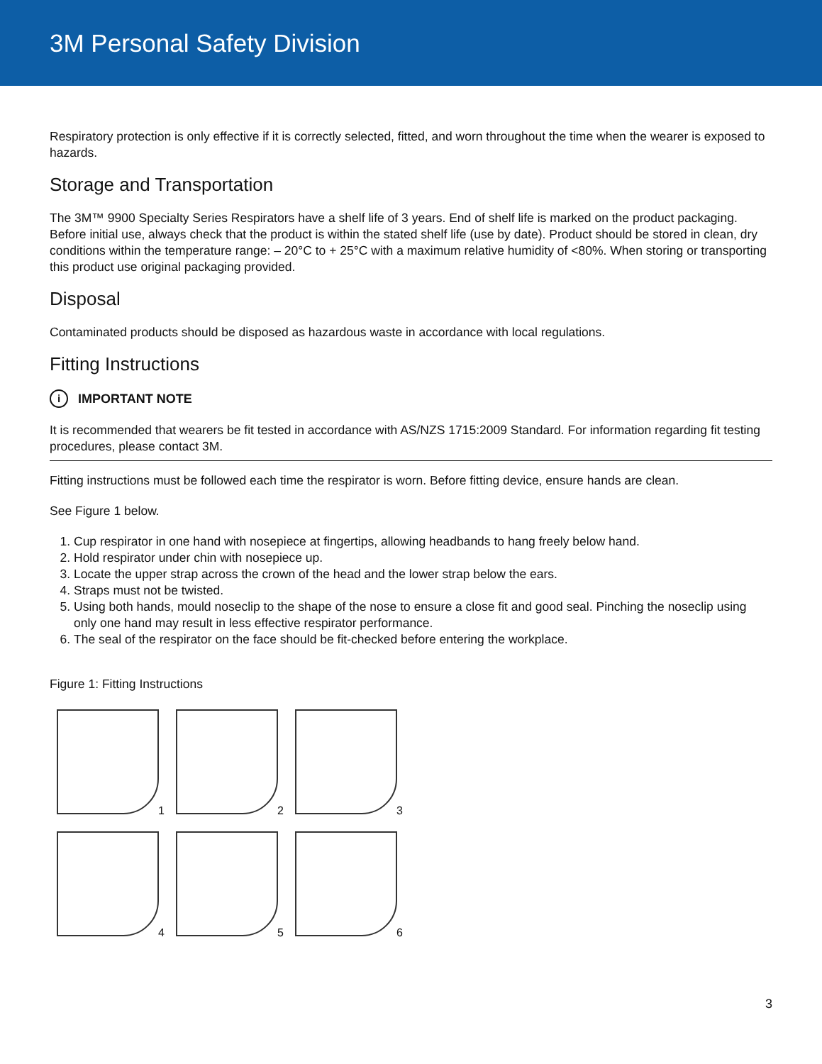3M Personal Safety Division
Respiratory protection is only effective if it is correctly selected, fitted, and worn throughout the time when the wearer is exposed to hazards.
Storage and Transportation
The 3M™ 9900 Specialty Series Respirators have a shelf life of 3 years. End of shelf life is marked on the product packaging. Before initial use, always check that the product is within the stated shelf life (use by date). Product should be stored in clean, dry conditions within the temperature range: – 20°C to + 25°C with a maximum relative humidity of <80%. When storing or transporting this product use original packaging provided.
Disposal
Contaminated products should be disposed as hazardous waste in accordance with local regulations.
Fitting Instructions
i
IMPORTANT NOTE
It is recommended that wearers be fit tested in accordance with AS/NZS 1715:2009 Standard. For information regarding fit testing procedures, please contact 3M.
Fitting instructions must be followed each time the respirator is worn. Before fitting device, ensure hands are clean.
See Figure 1 below.
1. Cup respirator in one hand with nosepiece at fingertips, allowing headbands to hang freely below hand.
2. Hold respirator under chin with nosepiece up.
3. Locate the upper strap across the crown of the head and the lower strap below the ears.
4. Straps must not be twisted.
5. Using both hands, mould noseclip to the shape of the nose to ensure a close fit and good seal. Pinching the noseclip using only one hand may result in less effective respirator performance.
6. The seal of the respirator on the face should be fit-checked before entering the workplace.
Figure 1: Fitting Instructions
1
2
3
4
5
6
3